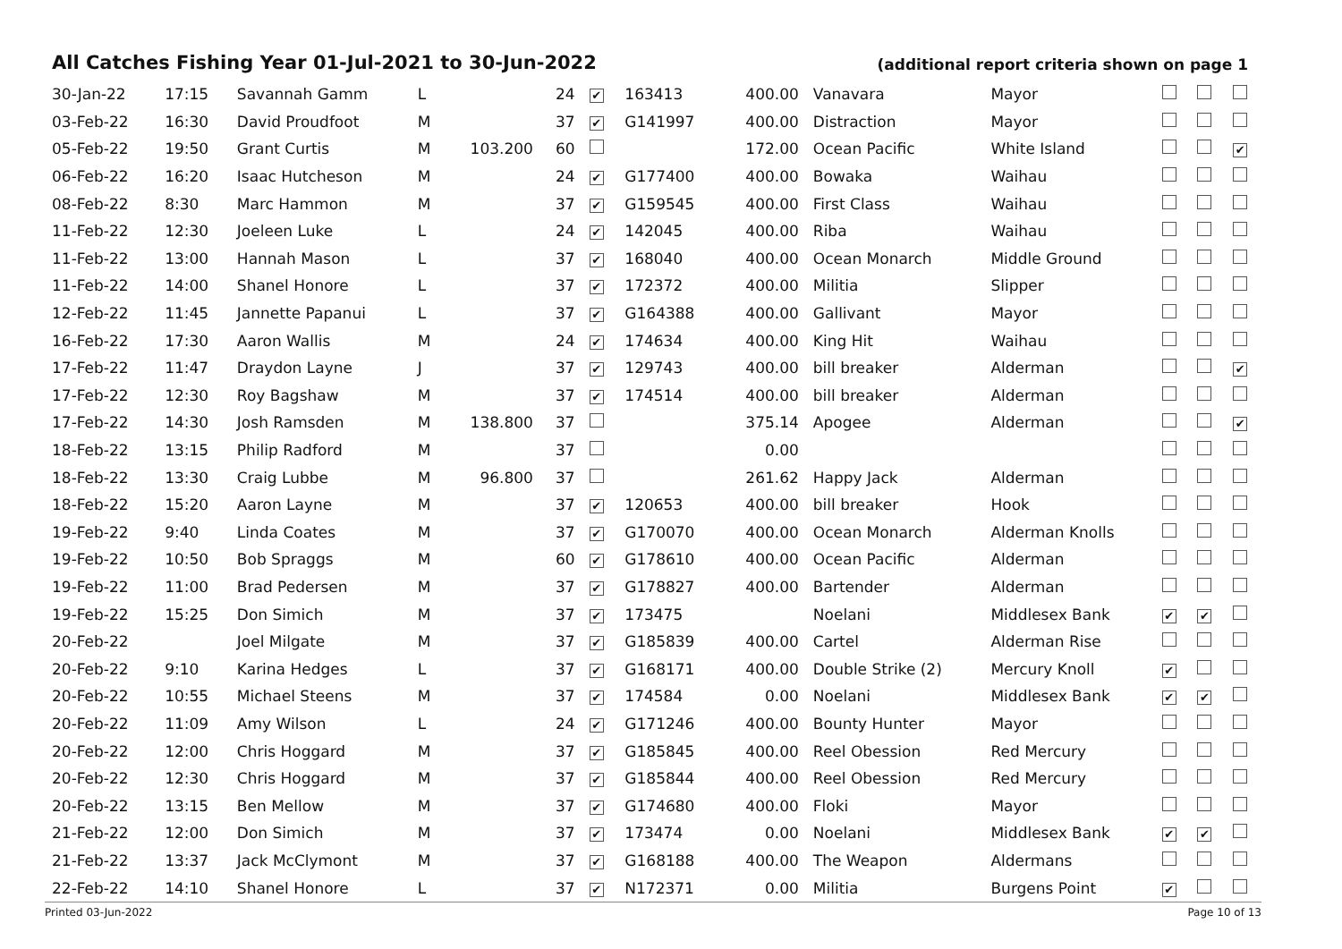All Catches Fishing Year 01-Jul-2021 to 30-Jun-2022 (additional report criteria shown on page 1
| 30-Jan-22 | 17:15 | Savannah Gamm | L | | 24 | ✔ | 163413 | 400.00 | Vanavara | Mayor | | | |
| 03-Feb-22 | 16:30 | David Proudfoot | M | | 37 | ✔ | G141997 | 400.00 | Distraction | Mayor | | | |
| 05-Feb-22 | 19:50 | Grant Curtis | M | 103.200 | 60 | | | 172.00 | Ocean Pacific | White Island | | | ✔ |
| 06-Feb-22 | 16:20 | Isaac Hutcheson | M | | 24 | ✔ | G177400 | 400.00 | Bowaka | Waihau | | | |
| 08-Feb-22 | 8:30 | Marc Hammon | M | | 37 | ✔ | G159545 | 400.00 | First Class | Waihau | | | |
| 11-Feb-22 | 12:30 | Joeleen Luke | L | | 24 | ✔ | 142045 | 400.00 | Riba | Waihau | | | |
| 11-Feb-22 | 13:00 | Hannah Mason | L | | 37 | ✔ | 168040 | 400.00 | Ocean Monarch | Middle Ground | | | |
| 11-Feb-22 | 14:00 | Shanel Honore | L | | 37 | ✔ | 172372 | 400.00 | Militia | Slipper | | | |
| 12-Feb-22 | 11:45 | Jannette Papanui | L | | 37 | ✔ | G164388 | 400.00 | Gallivant | Mayor | | | |
| 16-Feb-22 | 17:30 | Aaron Wallis | M | | 24 | ✔ | 174634 | 400.00 | King Hit | Waihau | | | |
| 17-Feb-22 | 11:47 | Draydon Layne | J | | 37 | ✔ | 129743 | 400.00 | bill breaker | Alderman | | | ✔ |
| 17-Feb-22 | 12:30 | Roy Bagshaw | M | | 37 | ✔ | 174514 | 400.00 | bill breaker | Alderman | | | |
| 17-Feb-22 | 14:30 | Josh Ramsden | M | 138.800 | 37 | | | 375.14 | Apogee | Alderman | | | ✔ |
| 18-Feb-22 | 13:15 | Philip Radford | M | | 37 | | | 0.00 | | | | | |
| 18-Feb-22 | 13:30 | Craig Lubbe | M | 96.800 | 37 | | | 261.62 | Happy Jack | Alderman | | | |
| 18-Feb-22 | 15:20 | Aaron Layne | M | | 37 | ✔ | 120653 | 400.00 | bill breaker | Hook | | | |
| 19-Feb-22 | 9:40 | Linda Coates | M | | 37 | ✔ | G170070 | 400.00 | Ocean Monarch | Alderman Knolls | | | |
| 19-Feb-22 | 10:50 | Bob Spraggs | M | | 60 | ✔ | G178610 | 400.00 | Ocean Pacific | Alderman | | | |
| 19-Feb-22 | 11:00 | Brad Pedersen | M | | 37 | ✔ | G178827 | 400.00 | Bartender | Alderman | | | |
| 19-Feb-22 | 15:25 | Don Simich | M | | 37 | ✔ | 173475 | | Noelani | Middlesex Bank | ✔ | ✔ | |
| 20-Feb-22 | | Joel Milgate | M | | 37 | ✔ | G185839 | 400.00 | Cartel | Alderman Rise | | | |
| 20-Feb-22 | 9:10 | Karina Hedges | L | | 37 | ✔ | G168171 | 400.00 | Double Strike (2) | Mercury Knoll | ✔ | | |
| 20-Feb-22 | 10:55 | Michael Steens | M | | 37 | ✔ | 174584 | 0.00 | Noelani | Middlesex Bank | ✔ | ✔ | |
| 20-Feb-22 | 11:09 | Amy Wilson | L | | 24 | ✔ | G171246 | 400.00 | Bounty Hunter | Mayor | | | |
| 20-Feb-22 | 12:00 | Chris Hoggard | M | | 37 | ✔ | G185845 | 400.00 | Reel Obession | Red Mercury | | | |
| 20-Feb-22 | 12:30 | Chris Hoggard | M | | 37 | ✔ | G185844 | 400.00 | Reel Obession | Red Mercury | | | |
| 20-Feb-22 | 13:15 | Ben Mellow | M | | 37 | ✔ | G174680 | 400.00 | Floki | Mayor | | | |
| 21-Feb-22 | 12:00 | Don Simich | M | | 37 | ✔ | 173474 | 0.00 | Noelani | Middlesex Bank | ✔ | ✔ | |
| 21-Feb-22 | 13:37 | Jack McClymont | M | | 37 | ✔ | G168188 | 400.00 | The Weapon | Aldermans | | | |
| 22-Feb-22 | 14:10 | Shanel Honore | L | | 37 | ✔ | N172371 | 0.00 | Militia | Burgens Point | ✔ | | |
Printed 03-Jun-2022 Page 10 of 13